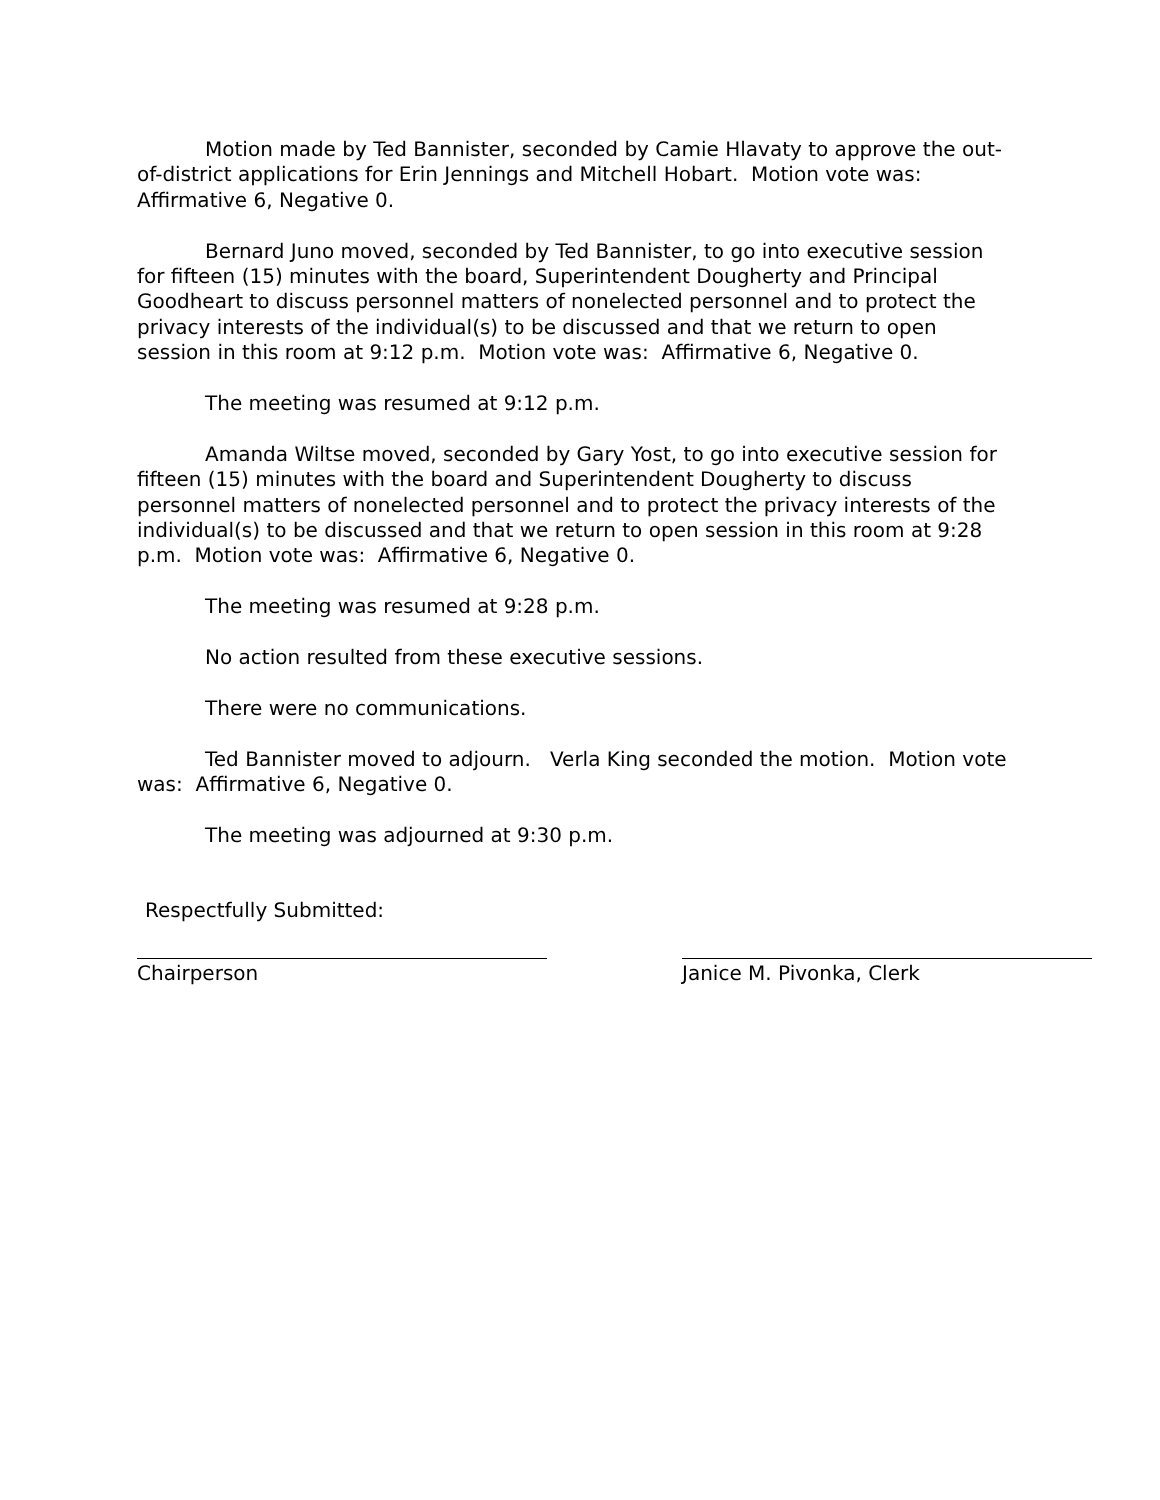Motion made by Ted Bannister, seconded by Camie Hlavaty to approve the out-of-district applications for Erin Jennings and Mitchell Hobart. Motion vote was: Affirmative 6, Negative 0.
Bernard Juno moved, seconded by Ted Bannister, to go into executive session for fifteen (15) minutes with the board, Superintendent Dougherty and Principal Goodheart to discuss personnel matters of nonelected personnel and to protect the privacy interests of the individual(s) to be discussed and that we return to open session in this room at 9:12 p.m. Motion vote was: Affirmative 6, Negative 0.
The meeting was resumed at 9:12 p.m.
Amanda Wiltse moved, seconded by Gary Yost, to go into executive session for fifteen (15) minutes with the board and Superintendent Dougherty to discuss personnel matters of nonelected personnel and to protect the privacy interests of the individual(s) to be discussed and that we return to open session in this room at 9:28 p.m. Motion vote was: Affirmative 6, Negative 0.
The meeting was resumed at 9:28 p.m.
No action resulted from these executive sessions.
There were no communications.
Ted Bannister moved to adjourn. Verla King seconded the motion. Motion vote was: Affirmative 6, Negative 0.
The meeting was adjourned at 9:30 p.m.
Respectfully Submitted:
Chairperson Janice M. Pivonka, Clerk